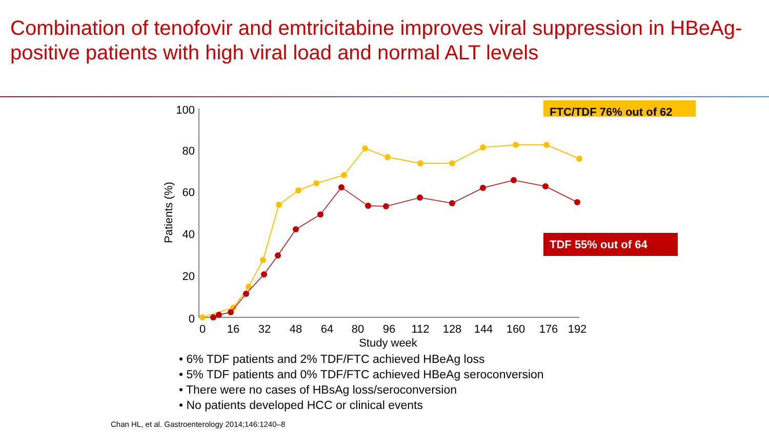Combination of tenofovir and emtricitabine improves viral suppression in HBeAg-positive patients with high viral load and normal ALT levels
100
80
60
40
20
0
0
16
32
48
64
80
96
112
128
144
160
176
192
Study week
Patients (%)
FTC/TDF 76% out of 62
TDF 55% out of 64
• 6% TDF patients and 2% TDF/FTC achieved HBeAg loss
• 5% TDF patients and 0% TDF/FTC achieved HBeAg seroconversion
• There were no cases of HBsAg loss/seroconversion
• No patients developed HCC or clinical events
Chan HL, et al. Gastroenterology 2014;146:1240–8